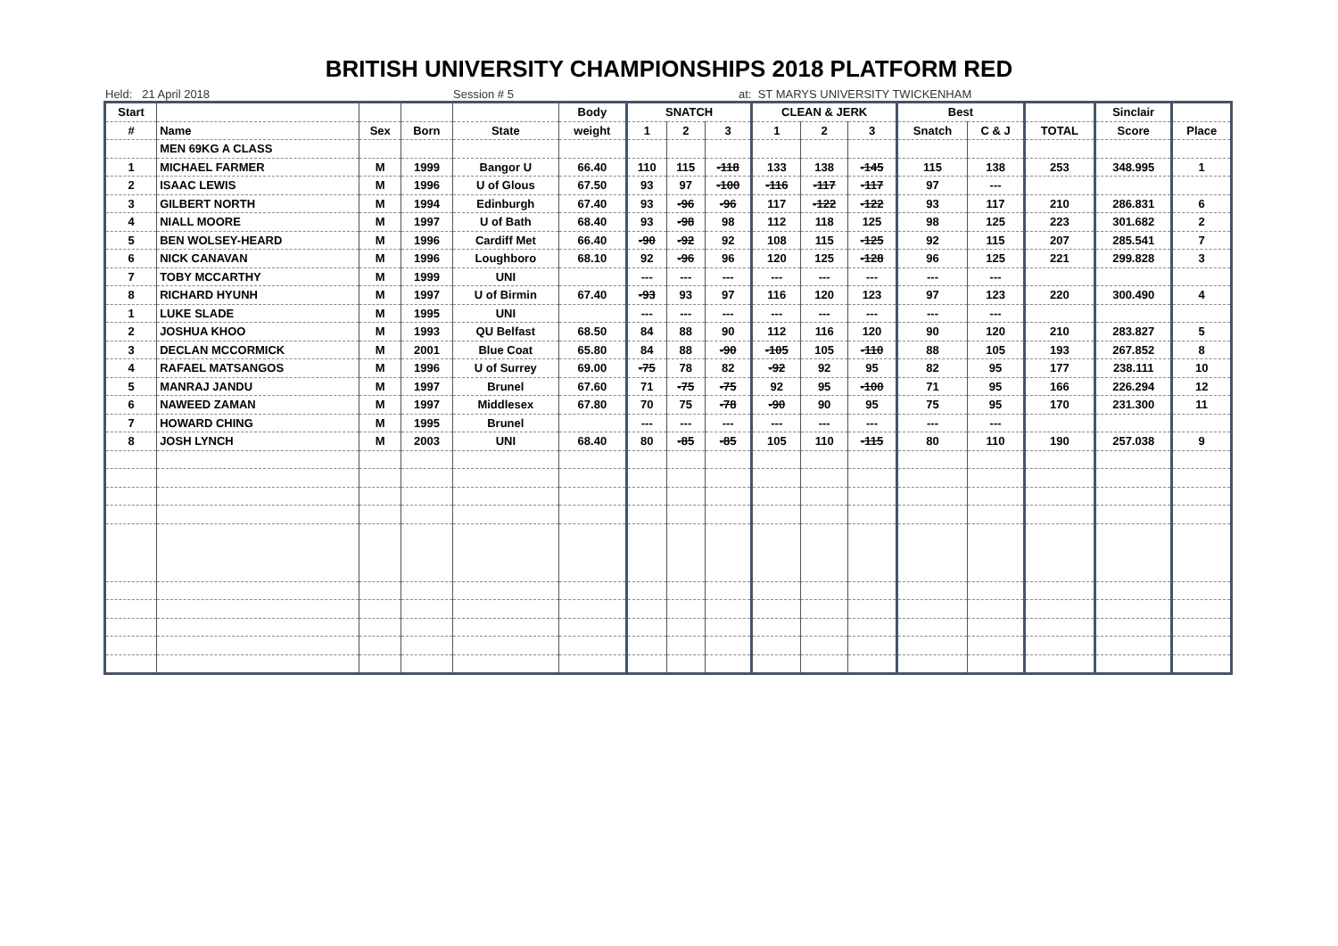BRITISH UNIVERSITY CHAMPIONSHIPS 2018 PLATFORM RED
Held: 21 April 2018 Session # 5 at: ST MARYS UNIVERSITY TWICKENHAM
| Start | | | | | Body | SNATCH | | | CLEAN & JERK | | | Best | | | Sinclair | |
| --- | --- | --- | --- | --- | --- | --- | --- | --- | --- | --- | --- | --- | --- | --- | --- | --- |
| # | Name | Sex | Born | State | weight | 1 | 2 | 3 | 1 | 2 | 3 | Snatch | C & J | TOTAL | Score | Place |
| | MEN 69KG A CLASS | | | | | | | | | | | | | | | |
| 1 | MICHAEL FARMER | M | 1999 | Bangor U | 66.40 | 110 | 115 | -118 | 133 | 138 | -145 | 115 | 138 | 253 | 348.995 | 1 |
| 2 | ISAAC LEWIS | M | 1996 | U of Glous | 67.50 | 93 | 97 | -100 | -116 | -117 | -117 | 97 | --- | | | |
| 3 | GILBERT NORTH | M | 1994 | Edinburgh | 67.40 | 93 | -96 | -96 | 117 | -122 | -122 | 93 | 117 | 210 | 286.831 | 6 |
| 4 | NIALL MOORE | M | 1997 | U of Bath | 68.40 | 93 | -98 | 98 | 112 | 118 | 125 | 98 | 125 | 223 | 301.682 | 2 |
| 5 | BEN WOLSEY-HEARD | M | 1996 | Cardiff Met | 66.40 | -90 | -92 | 92 | 108 | 115 | -125 | 92 | 115 | 207 | 285.541 | 7 |
| 6 | NICK CANAVAN | M | 1996 | Loughboro | 68.10 | 92 | -96 | 96 | 120 | 125 | -128 | 96 | 125 | 221 | 299.828 | 3 |
| 7 | TOBY MCCARTHY | M | 1999 | UNI | | --- | --- | --- | --- | --- | --- | --- | --- | | | |
| 8 | RICHARD HYUNH | M | 1997 | U of Birmin | 67.40 | -93 | 93 | 97 | 116 | 120 | 123 | 97 | 123 | 220 | 300.490 | 4 |
| 1 | LUKE SLADE | M | 1995 | UNI | | --- | --- | --- | --- | --- | --- | --- | --- | | | |
| 2 | JOSHUA KHOO | M | 1993 | QU Belfast | 68.50 | 84 | 88 | 90 | 112 | 116 | 120 | 90 | 120 | 210 | 283.827 | 5 |
| 3 | DECLAN MCCORMICK | M | 2001 | Blue Coat | 65.80 | 84 | 88 | -90 | -105 | 105 | -110 | 88 | 105 | 193 | 267.852 | 8 |
| 4 | RAFAEL MATSANGOS | M | 1996 | U of Surrey | 69.00 | -75 | 78 | 82 | -92 | 92 | 95 | 82 | 95 | 177 | 238.111 | 10 |
| 5 | MANRAJ JANDU | M | 1997 | Brunel | 67.60 | 71 | -75 | -75 | 92 | 95 | -100 | 71 | 95 | 166 | 226.294 | 12 |
| 6 | NAWEED ZAMAN | M | 1997 | Middlesex | 67.80 | 70 | 75 | -78 | -90 | 90 | 95 | 75 | 95 | 170 | 231.300 | 11 |
| 7 | HOWARD CHING | M | 1995 | Brunel | | --- | --- | --- | --- | --- | --- | --- | --- | | | |
| 8 | JOSH LYNCH | M | 2003 | UNI | 68.40 | 80 | -85 | -85 | 105 | 110 | -115 | 80 | 110 | 190 | 257.038 | 9 |